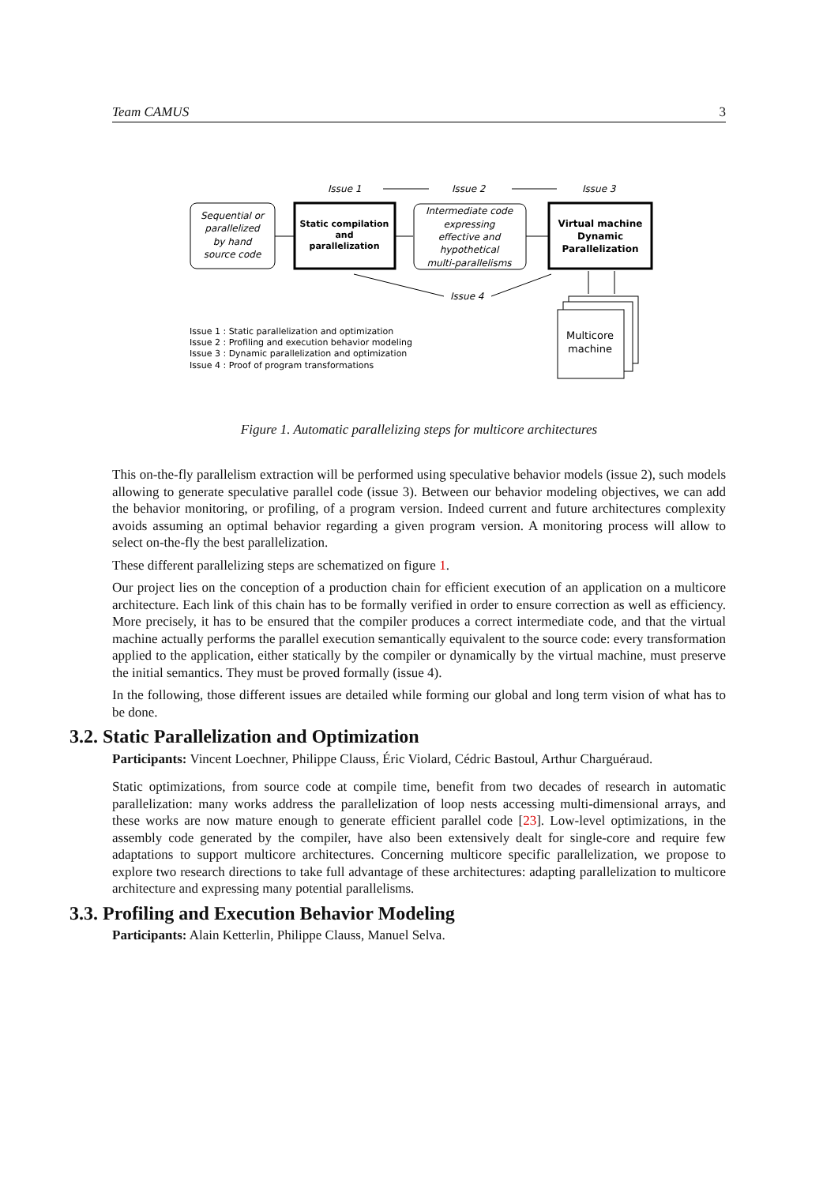Team CAMUS 3
Issue 1
Issue 2
Issue 3
Sequential or parallelized by hand source code
Static compilation and parallelization
Intermediate code expressing effective and hypothetical multi-parallelisms
Virtual machine Dynamic Parallelization
Issue 4
Multicore machine
Issue 1 : Static parallelization and optimization Issue 2 : Profiling and execution behavior modeling Issue 3 : Dynamic parallelization and optimization Issue 4 : Proof of program transformations
Figure 1. Automatic parallelizing steps for multicore architectures
This on-the-fly parallelism extraction will be performed using speculative behavior models (issue 2), such models allowing to generate speculative parallel code (issue 3). Between our behavior modeling objectives, we can add the behavior monitoring, or profiling, of a program version. Indeed current and future architectures complexity avoids assuming an optimal behavior regarding a given program version. A monitoring process will allow to select on-the-fly the best parallelization.
These different parallelizing steps are schematized on figure 1.
Our project lies on the conception of a production chain for efficient execution of an application on a multicore architecture. Each link of this chain has to be formally verified in order to ensure correction as well as efficiency. More precisely, it has to be ensured that the compiler produces a correct intermediate code, and that the virtual machine actually performs the parallel execution semantically equivalent to the source code: every transformation applied to the application, either statically by the compiler or dynamically by the virtual machine, must preserve the initial semantics. They must be proved formally (issue 4).
In the following, those different issues are detailed while forming our global and long term vision of what has to be done.
3.2. Static Parallelization and Optimization
Participants: Vincent Loechner, Philippe Clauss, Éric Violard, Cédric Bastoul, Arthur Charguéraud.
Static optimizations, from source code at compile time, benefit from two decades of research in automatic parallelization: many works address the parallelization of loop nests accessing multi-dimensional arrays, and these works are now mature enough to generate efficient parallel code [23]. Low-level optimizations, in the assembly code generated by the compiler, have also been extensively dealt for single-core and require few adaptations to support multicore architectures. Concerning multicore specific parallelization, we propose to explore two research directions to take full advantage of these architectures: adapting parallelization to multicore architecture and expressing many potential parallelisms.
3.3. Profiling and Execution Behavior Modeling
Participants: Alain Ketterlin, Philippe Clauss, Manuel Selva.